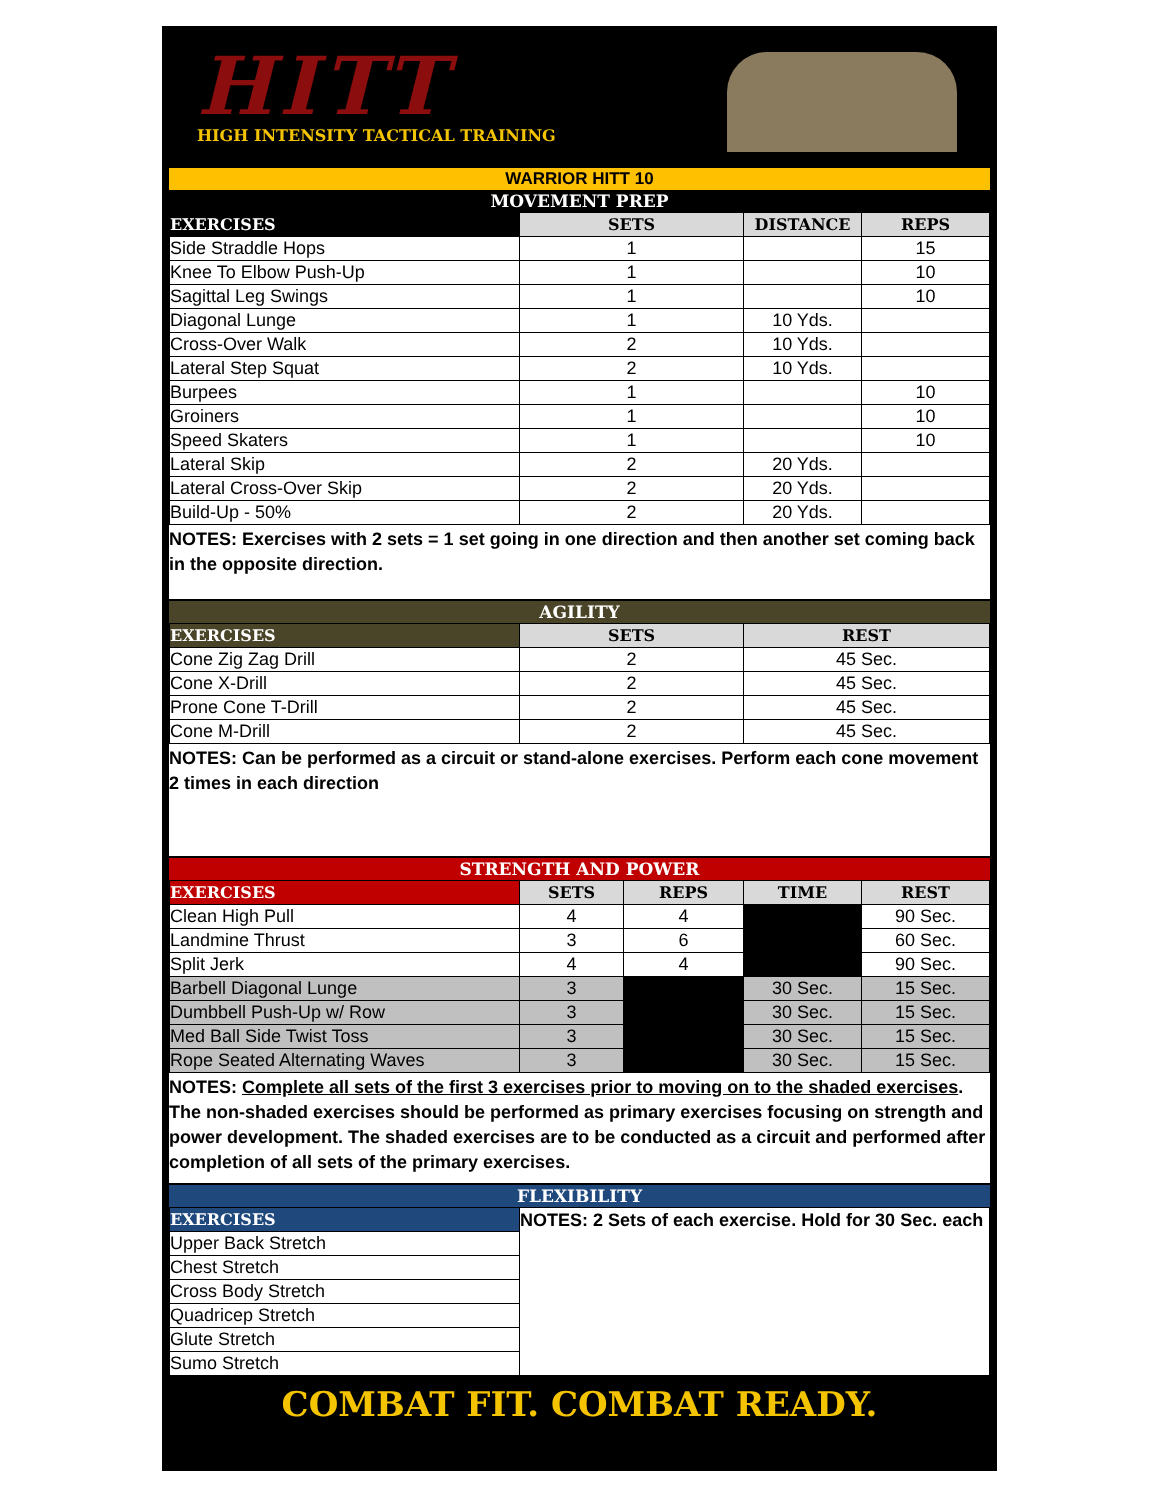HITT
HIGH INTENSITY TACTICAL TRAINING
WARRIOR HITT 10
MOVEMENT PREP
| EXERCISES | SETS | DISTANCE | REPS |
| --- | --- | --- | --- |
| Side Straddle Hops | 1 | | 15 |
| Knee To Elbow Push-Up | 1 | | 10 |
| Sagittal Leg Swings | 1 | | 10 |
| Diagonal Lunge | 1 | 10 Yds. | |
| Cross-Over Walk | 2 | 10 Yds. | |
| Lateral Step Squat | 2 | 10 Yds. | |
| Burpees | 1 | | 10 |
| Groiners | 1 | | 10 |
| Speed Skaters | 1 | | 10 |
| Lateral Skip | 2 | 20 Yds. | |
| Lateral Cross-Over Skip | 2 | 20 Yds. | |
| Build-Up - 50% | 2 | 20 Yds. | |
NOTES: Exercises with 2 sets = 1 set going in one direction and then another set coming back in the opposite direction.
AGILITY
| EXERCISES | SETS | REST |
| --- | --- | --- |
| Cone Zig Zag Drill | 2 | 45 Sec. |
| Cone X-Drill | 2 | 45 Sec. |
| Prone Cone T-Drill | 2 | 45 Sec. |
| Cone M-Drill | 2 | 45 Sec. |
NOTES: Can be performed as a circuit or stand-alone exercises. Perform each cone movement 2 times in each direction
STRENGTH AND POWER
| EXERCISES | SETS | REPS | TIME | REST |
| --- | --- | --- | --- | --- |
| Clean High Pull | 4 | 4 | | 90 Sec. |
| Landmine Thrust | 3 | 6 | | 60 Sec. |
| Split Jerk | 4 | 4 | | 90 Sec. |
| Barbell Diagonal Lunge | 3 | | 30 Sec. | 15 Sec. |
| Dumbbell Push-Up w/ Row | 3 | | 30 Sec. | 15 Sec. |
| Med Ball Side Twist Toss | 3 | | 30 Sec. | 15 Sec. |
| Rope Seated Alternating Waves | 3 | | 30 Sec. | 15 Sec. |
NOTES: Complete all sets of the first 3 exercises prior to moving on to the shaded exercises. The non-shaded exercises should be performed as primary exercises focusing on strength and power development. The shaded exercises are to be conducted as a circuit and performed after completion of all sets of the primary exercises.
FLEXIBILITY
| EXERCISES | NOTES: 2 Sets of each exercise. Hold for 30 Sec. each |
| Upper Back Stretch | |
| Chest Stretch | |
| Cross Body Stretch | |
| Quadricep Stretch | |
| Glute Stretch | |
| Sumo Stretch | |
COMBAT FIT. COMBAT READY.